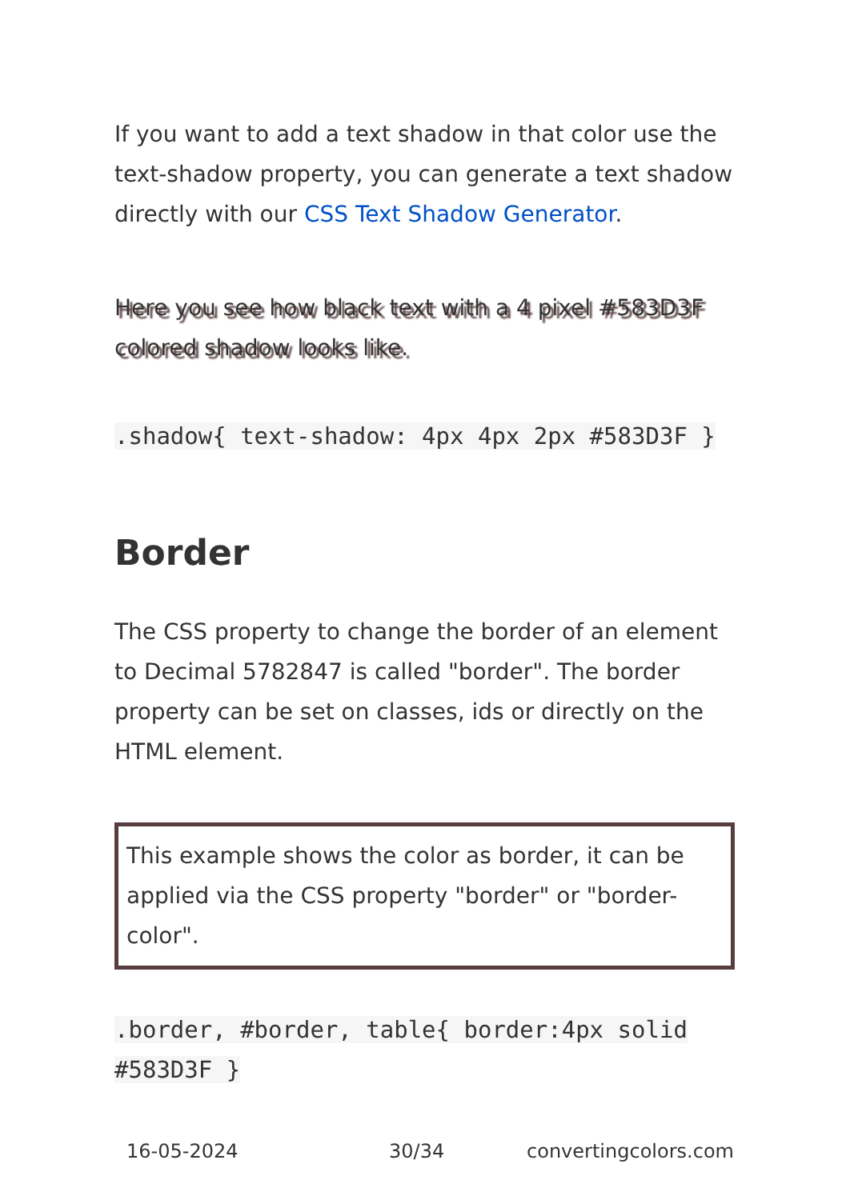If you want to add a text shadow in that color use the text-shadow property, you can generate a text shadow directly with our CSS Text Shadow Generator.
Here you see how black text with a 4 pixel #583D3F colored shadow looks like.
.shadow{ text-shadow: 4px 4px 2px #583D3F }
Border
The CSS property to change the border of an element to Decimal 5782847 is called "border". The border property can be set on classes, ids or directly on the HTML element.
This example shows the color as border, it can be applied via the CSS property "border" or "border-color".
.border, #border, table{ border:4px solid #583D3F }
16-05-2024 30/34 convertingcolors.com